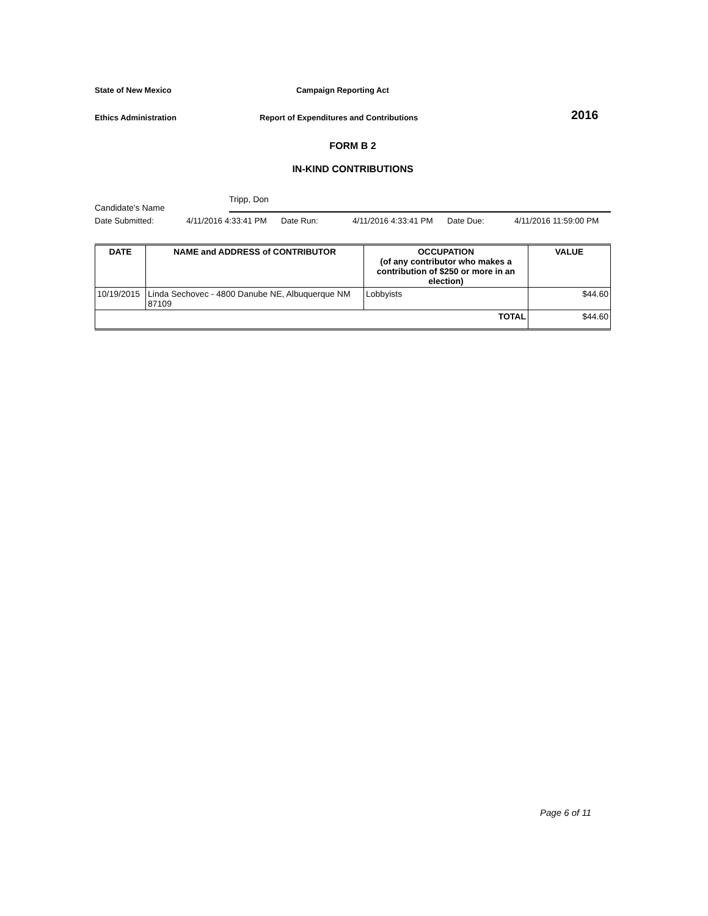State of New Mexico
Campaign Reporting Act
Ethics Administration
Report of Expenditures and Contributions
2016
FORM B 2
IN-KIND CONTRIBUTIONS
Candidate's Name
Tripp, Don
Date Submitted:
4/11/2016 4:33:41 PM
Date Run:
4/11/2016 4:33:41 PM
Date Due:
4/11/2016 11:59:00 PM
| DATE | NAME and ADDRESS of CONTRIBUTOR | OCCUPATION (of any contributor who makes a contribution of $250 or more in an election) | VALUE |
| --- | --- | --- | --- |
| 10/19/2015 | Linda Sechovec - 4800 Danube NE, Albuquerque NM 87109 | Lobbyists | $44.60 |
| TOTAL | | | $44.60 |
Page 6 of 11